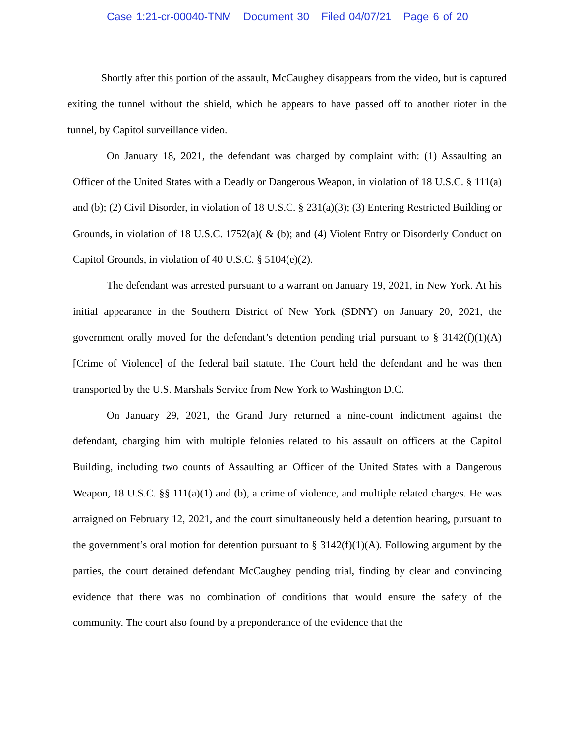Case 1:21-cr-00040-TNM Document 30 Filed 04/07/21 Page 6 of 20
Shortly after this portion of the assault, McCaughey disappears from the video, but is captured exiting the tunnel without the shield, which he appears to have passed off to another rioter in the tunnel, by Capitol surveillance video.
On January 18, 2021, the defendant was charged by complaint with: (1) Assaulting an Officer of the United States with a Deadly or Dangerous Weapon, in violation of 18 U.S.C. § 111(a) and (b); (2) Civil Disorder, in violation of 18 U.S.C. § 231(a)(3); (3) Entering Restricted Building or Grounds, in violation of 18 U.S.C. 1752(a)( & (b); and (4) Violent Entry or Disorderly Conduct on Capitol Grounds, in violation of 40 U.S.C. § 5104(e)(2).
The defendant was arrested pursuant to a warrant on January 19, 2021, in New York. At his initial appearance in the Southern District of New York (SDNY) on January 20, 2021, the government orally moved for the defendant’s detention pending trial pursuant to § 3142(f)(1)(A) [Crime of Violence] of the federal bail statute. The Court held the defendant and he was then transported by the U.S. Marshals Service from New York to Washington D.C.
On January 29, 2021, the Grand Jury returned a nine-count indictment against the defendant, charging him with multiple felonies related to his assault on officers at the Capitol Building, including two counts of Assaulting an Officer of the United States with a Dangerous Weapon, 18 U.S.C. §§ 111(a)(1) and (b), a crime of violence, and multiple related charges. He was arraigned on February 12, 2021, and the court simultaneously held a detention hearing, pursuant to the government’s oral motion for detention pursuant to § 3142(f)(1)(A). Following argument by the parties, the court detained defendant McCaughey pending trial, finding by clear and convincing evidence that there was no combination of conditions that would ensure the safety of the community. The court also found by a preponderance of the evidence that the